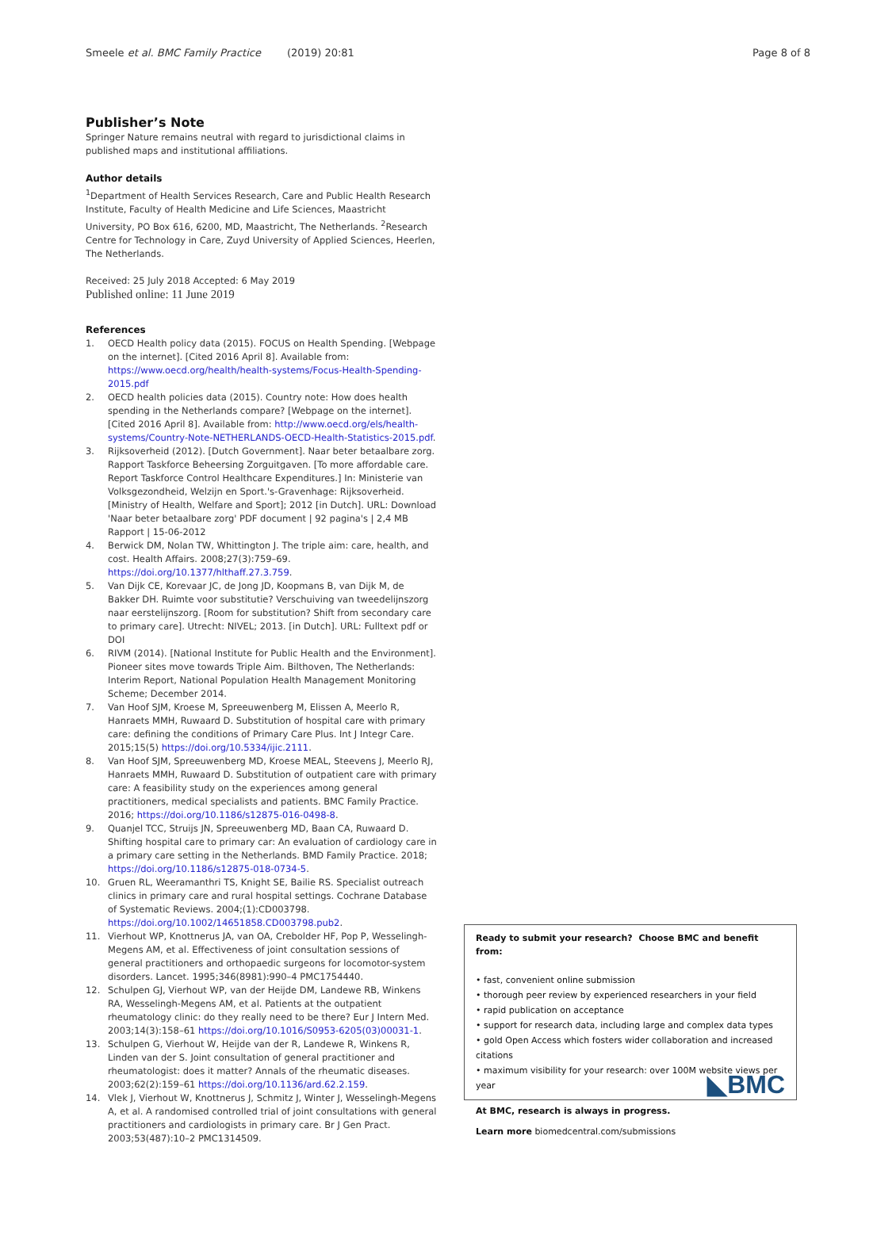Smeele et al. BMC Family Practice (2019) 20:81 Page 8 of 8
Publisher’s Note
Springer Nature remains neutral with regard to jurisdictional claims in published maps and institutional affiliations.
Author details
<sup>1</sup> Department of Health Services Research, Care and Public Health Research Institute, Faculty of Health Medicine and Life Sciences, Maastricht University, PO Box 616, 6200, MD, Maastricht, The Netherlands. <sup>2</sup>Research Centre for Technology in Care, Zuyd University of Applied Sciences, Heerlen, The Netherlands.
Received: 25 July 2018 Accepted: 6 May 2019
Published online: 11 June 2019
References
1. OECD Health policy data (2015). FOCUS on Health Spending. [Webpage on the internet]. [Cited 2016 April 8]. Available from: https://www.oecd.org/health/health-systems/Focus-Health-Spending-2015.pdf
2. OECD health policies data (2015). Country note: How does health spending in the Netherlands compare? [Webpage on the internet]. [Cited 2016 April 8]. Available from: http://www.oecd.org/els/health-systems/Country-Note-NETHERLANDS-OECD-Health-Statistics-2015.pdf.
3. Rijksoverheid (2012). [Dutch Government]. Naar beter betaalbare zorg. Rapport Taskforce Beheersing Zorguitgaven. [To more affordable care. Report Taskforce Control Healthcare Expenditures.] In: Ministerie van Volksgezondheid, Welzijn en Sport.'s-Gravenhage: Rijksoverheid. [Ministry of Health, Welfare and Sport]; 2012 [in Dutch]. URL: Download 'Naar beter betaalbare zorg' PDF document | 92 pagina's | 2,4 MB Rapport | 15-06-2012
4. Berwick DM, Nolan TW, Whittington J. The triple aim: care, health, and cost. Health Affairs. 2008;27(3):759–69. https://doi.org/10.1377/hlthaff.27.3.759.
5. Van Dijk CE, Korevaar JC, de Jong JD, Koopmans B, van Dijk M, de Bakker DH. Ruimte voor substitutie? Verschuiving van tweedelijnszorg naar eerstelijnszorg. [Room for substitution? Shift from secondary care to primary care]. Utrecht: NIVEL; 2013. [in Dutch]. URL: Fulltext pdf or DOI
6. RIVM (2014). [National Institute for Public Health and the Environment]. Pioneer sites move towards Triple Aim. Bilthoven, The Netherlands: Interim Report, National Population Health Management Monitoring Scheme; December 2014.
7. Van Hoof SJM, Kroese M, Spreeuwenberg M, Elissen A, Meerlo R, Hanraets MMH, Ruwaard D. Substitution of hospital care with primary care: defining the conditions of Primary Care Plus. Int J Integr Care. 2015;15(5) https://doi.org/10.5334/ijic.2111.
8. Van Hoof SJM, Spreeuwenberg MD, Kroese MEAL, Steevens J, Meerlo RJ, Hanraets MMH, Ruwaard D. Substitution of outpatient care with primary care: A feasibility study on the experiences among general practitioners, medical specialists and patients. BMC Family Practice. 2016; https://doi.org/10.1186/s12875-016-0498-8.
9. Quanjel TCC, Struijs JN, Spreeuwenberg MD, Baan CA, Ruwaard D. Shifting hospital care to primary car: An evaluation of cardiology care in a primary care setting in the Netherlands. BMD Family Practice. 2018; https://doi.org/10.1186/s12875-018-0734-5.
10. Gruen RL, Weeramanthri TS, Knight SE, Bailie RS. Specialist outreach clinics in primary care and rural hospital settings. Cochrane Database of Systematic Reviews. 2004;(1):CD003798. https://doi.org/10.1002/14651858.CD003798.pub2.
11. Vierhout WP, Knottnerus JA, van OA, Crebolder HF, Pop P, Wesselingh-Megens AM, et al. Effectiveness of joint consultation sessions of general practitioners and orthopaedic surgeons for locomotor-system disorders. Lancet. 1995;346(8981):990–4 PMC1754440.
12. Schulpen GJ, Vierhout WP, van der Heijde DM, Landewe RB, Winkens RA, Wesselingh-Megens AM, et al. Patients at the outpatient rheumatology clinic: do they really need to be there? Eur J Intern Med. 2003;14(3):158–61 https://doi.org/10.1016/S0953-6205(03)00031-1.
13. Schulpen G, Vierhout W, Heijde van der R, Landewe R, Winkens R, Linden van der S. Joint consultation of general practitioner and rheumatologist: does it matter? Annals of the rheumatic diseases. 2003;62(2):159–61 https://doi.org/10.1136/ard.62.2.159.
14. Vlek J, Vierhout W, Knottnerus J, Schmitz J, Winter J, Wesselingh-Megens A, et al. A randomised controlled trial of joint consultations with general practitioners and cardiologists in primary care. Br J Gen Pract. 2003;53(487):10–2 PMC1314509.
Ready to submit your research? Choose BMC and benefit from:
• fast, convenient online submission
• thorough peer review by experienced researchers in your field
• rapid publication on acceptance
• support for research data, including large and complex data types
• gold Open Access which fosters wider collaboration and increased citations
• maximum visibility for your research: over 100M website views per year
At BMC, research is always in progress.
Learn more biomedcentral.com/submissions
◣BMC